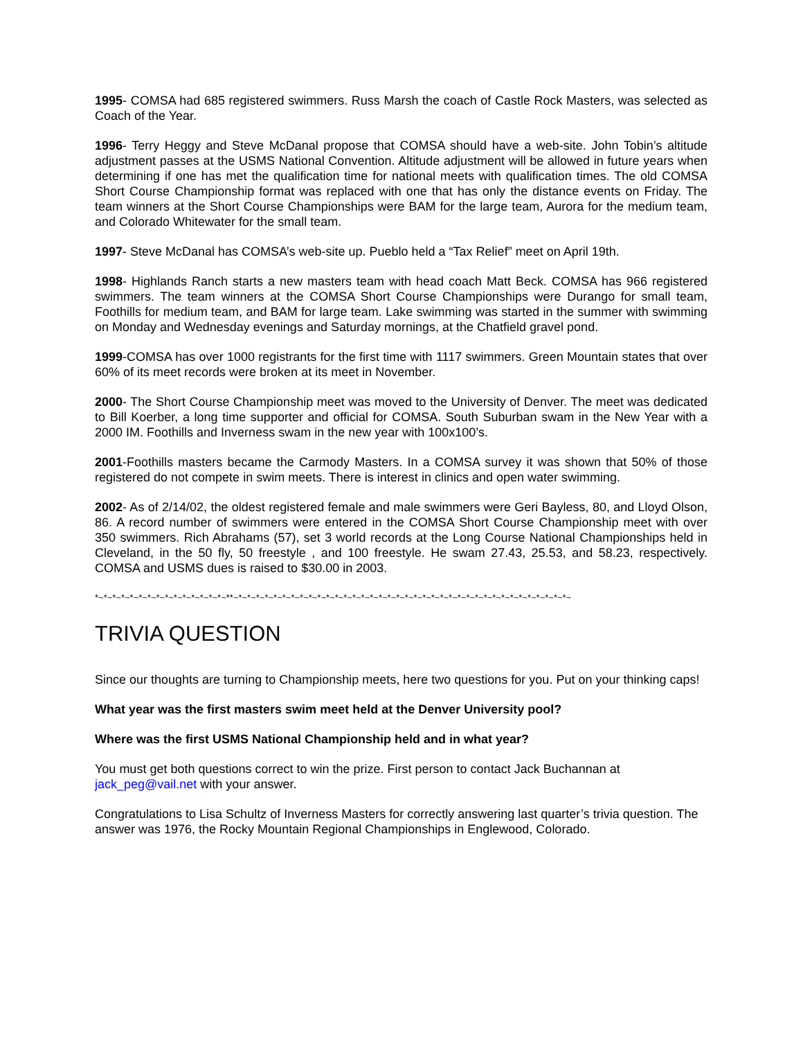1995- COMSA had 685 registered swimmers. Russ Marsh the coach of Castle Rock Masters, was selected as Coach of the Year.
1996- Terry Heggy and Steve McDanal propose that COMSA should have a web-site. John Tobin’s altitude adjustment passes at the USMS National Convention. Altitude adjustment will be allowed in future years when determining if one has met the qualification time for national meets with qualification times. The old COMSA Short Course Championship format was replaced with one that has only the distance events on Friday. The team winners at the Short Course Championships were BAM for the large team, Aurora for the medium team, and Colorado Whitewater for the small team.
1997- Steve McDanal has COMSA’s web-site up. Pueblo held a “Tax Relief” meet on April 19th.
1998- Highlands Ranch starts a new masters team with head coach Matt Beck. COMSA has 966 registered swimmers. The team winners at the COMSA Short Course Championships were Durango for small team, Foothills for medium team, and BAM for large team. Lake swimming was started in the summer with swimming on Monday and Wednesday evenings and Saturday mornings, at the Chatfield gravel pond.
1999-COMSA has over 1000 registrants for the first time with 1117 swimmers. Green Mountain states that over 60% of its meet records were broken at its meet in November.
2000- The Short Course Championship meet was moved to the University of Denver. The meet was dedicated to Bill Koerber, a long time supporter and official for COMSA. South Suburban swam in the New Year with a 2000 IM. Foothills and Inverness swam in the new year with 100x100’s.
2001-Foothills masters became the Carmody Masters. In a COMSA survey it was shown that 50% of those registered do not compete in swim meets. There is interest in clinics and open water swimming.
2002- As of 2/14/02, the oldest registered female and male swimmers were Geri Bayless, 80, and Lloyd Olson, 86. A record number of swimmers were entered in the COMSA Short Course Championship meet with over 350 swimmers. Rich Abrahams (57), set 3 world records at the Long Course National Championships held in Cleveland, in the 50 fly, 50 freestyle , and 100 freestyle. He swam 27.43, 25.53, and 58.23, respectively. COMSA and USMS dues is raised to $30.00 in 2003.
*~*~*~*~*~*~*~*~*~*~*~*~*~*~*~**~*~*~*~*~*~*~*~*~*~*~*~*~*~*~*~*~*~*~*~*~*~*~*~*~*~*~*~*~*~*~*~*~*~*~*~*~*~*~
TRIVIA QUESTION
Since our thoughts are turning to Championship meets, here two questions for you. Put on your thinking caps!
What year was the first masters swim meet held at the Denver University pool?
Where was the first USMS National Championship held and in what year?
You must get both questions correct to win the prize. First person to contact Jack Buchannan at jack_peg@vail.net with your answer.
Congratulations to Lisa Schultz of Inverness Masters for correctly answering last quarter’s trivia question. The answer was 1976, the Rocky Mountain Regional Championships in Englewood, Colorado.